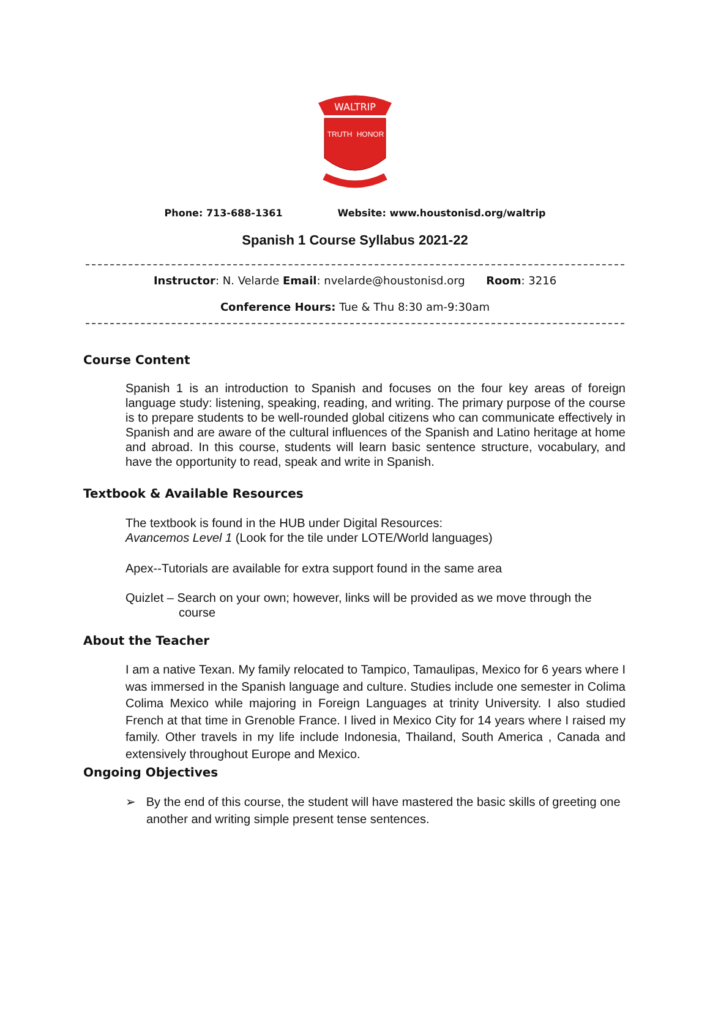WALTRIP
TRUTH
HONOR
Phone: 713-688-1361 Website: www.houstonisd.org/waltrip
Spanish 1 Course Syllabus 2021-22
Instructor: N. Velarde Email: nvelarde@houstonisd.org Room: 3216
Conference Hours: Tue & Thu 8:30 am-9:30am
Course Content
Spanish 1 is an introduction to Spanish and focuses on the four key areas of foreign language study: listening, speaking, reading, and writing. The primary purpose of the course is to prepare students to be well-rounded global citizens who can communicate effectively in Spanish and are aware of the cultural influences of the Spanish and Latino heritage at home and abroad. In this course, students will learn basic sentence structure, vocabulary, and have the opportunity to read, speak and write in Spanish.
Textbook & Available Resources
The textbook is found in the HUB under Digital Resources:
Avancemos Level 1 (Look for the tile under LOTE/World languages)
Apex--Tutorials are available for extra support found in the same area
Quizlet – Search on your own; however, links will be provided as we move through the
course
About the Teacher
I am a native Texan. My family relocated to Tampico, Tamaulipas, Mexico for 6 years where I was immersed in the Spanish language and culture. Studies include one semester in Colima Colima Mexico while majoring in Foreign Languages at trinity University. I also studied French at that time in Grenoble France. I lived in Mexico City for 14 years where I raised my family. Other travels in my life include Indonesia, Thailand, South America , Canada and extensively throughout Europe and Mexico.
Ongoing Objectives
➢ By the end of this course, the student will have mastered the basic skills of greeting one another and writing simple present tense sentences.